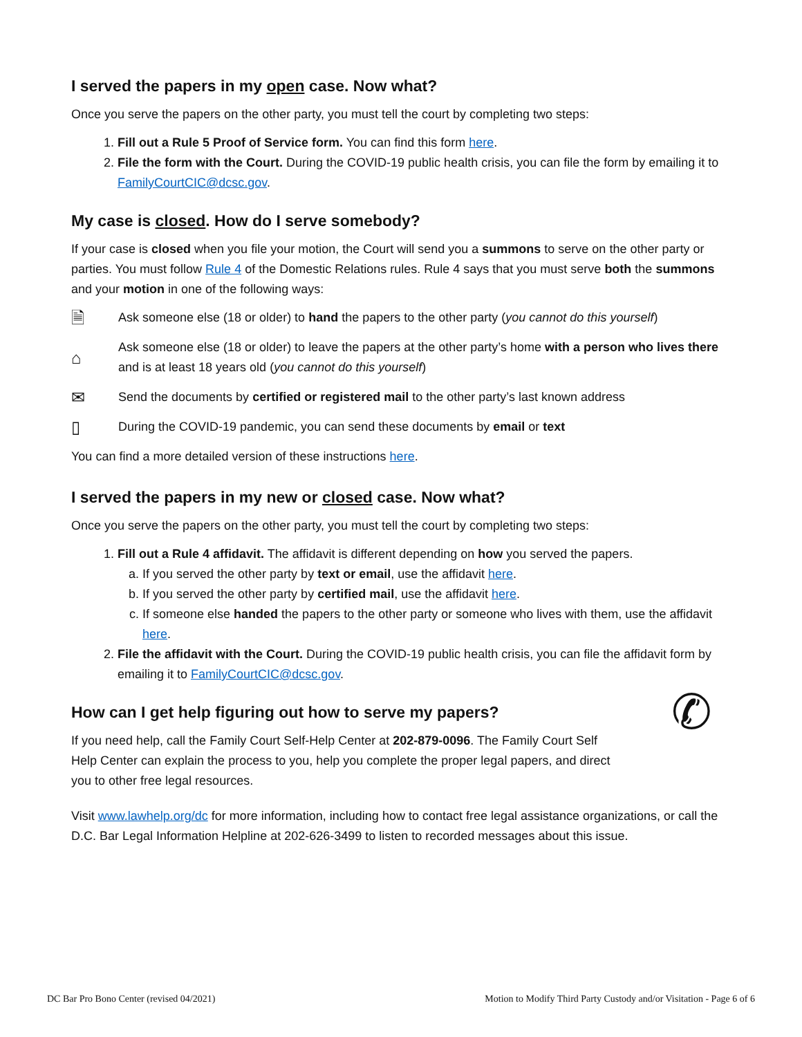I served the papers in my open case. Now what?
Once you serve the papers on the other party, you must tell the court by completing two steps:
1. Fill out a Rule 5 Proof of Service form. You can find this form here.
2. File the form with the Court. During the COVID-19 public health crisis, you can file the form by emailing it to FamilyCourtCIC@dcsc.gov.
My case is closed. How do I serve somebody?
If your case is closed when you file your motion, the Court will send you a summons to serve on the other party or parties. You must follow Rule 4 of the Domestic Relations rules. Rule 4 says that you must serve both the summons and your motion in one of the following ways:
🗎 Ask someone else (18 or older) to hand the papers to the other party (you cannot do this yourself)
⌂ Ask someone else (18 or older) to leave the papers at the other party’s home with a person who lives there and is at least 18 years old (you cannot do this yourself)
✉ Send the documents by certified or registered mail to the other party’s last known address
▯ During the COVID-19 pandemic, you can send these documents by email or text
You can find a more detailed version of these instructions here.
I served the papers in my new or closed case. Now what?
Once you serve the papers on the other party, you must tell the court by completing two steps:
1. Fill out a Rule 4 affidavit. The affidavit is different depending on how you served the papers.
a. If you served the other party by text or email, use the affidavit here.
b. If you served the other party by certified mail, use the affidavit here.
c. If someone else handed the papers to the other party or someone who lives with them, use the affidavit here.
2. File the affidavit with the Court. During the COVID-19 public health crisis, you can file the affidavit form by emailing it to FamilyCourtCIC@dcsc.gov.
✆
How can I get help figuring out how to serve my papers?
If you need help, call the Family Court Self-Help Center at 202-879-0096. The Family Court Self Help Center can explain the process to you, help you complete the proper legal papers, and direct you to other free legal resources.
Visit www.lawhelp.org/dc for more information, including how to contact free legal assistance organizations, or call the D.C. Bar Legal Information Helpline at 202-626-3499 to listen to recorded messages about this issue.
DC Bar Pro Bono Center (revised 04/2021) Motion to Modify Third Party Custody and/or Visitation - Page 6 of 6